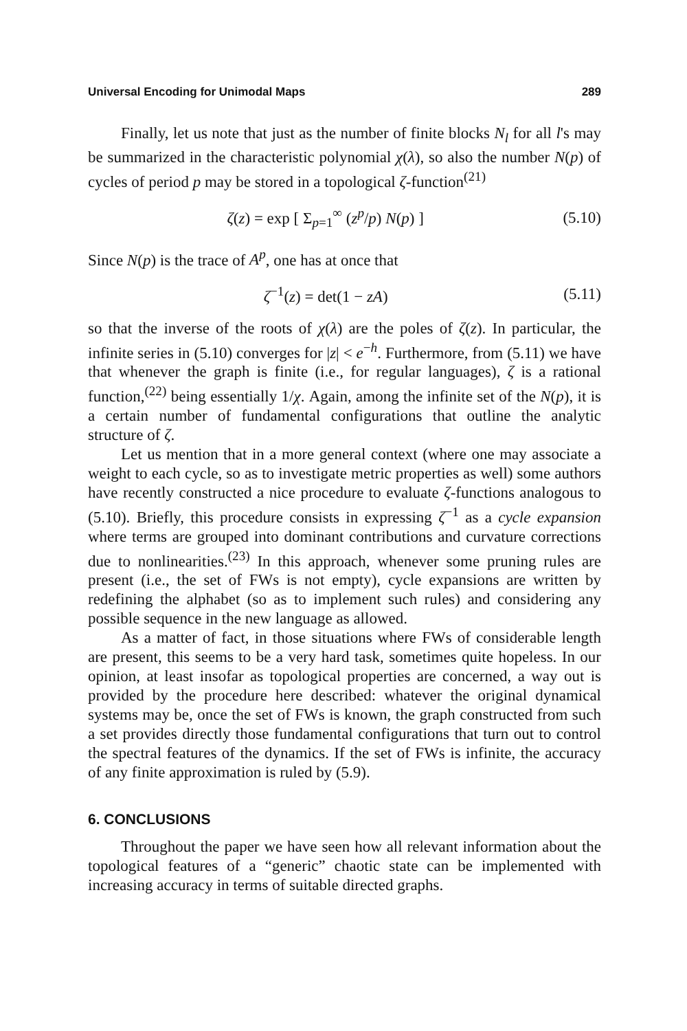Universal Encoding for Unimodal Maps 289
Finally, let us note that just as the number of finite blocks N<sub>l</sub> for all l's may be summarized in the characteristic polynomial χ(λ), so also the number N(p) of cycles of period p may be stored in a topological ζ-function<sup>(21)</sup>
ζ(z) = exp [ Σ<sub>p=1</sub><sup>∞</sup> (z<sup>p</sup>/p) N(p) ] (5.10)
Since N(p) is the trace of A<sup>p</sup>, one has at once that
ζ<sup>−1</sup>(z) = det(1 − zA) (5.11)
so that the inverse of the roots of χ(λ) are the poles of ζ(z). In particular, the infinite series in (5.10) converges for |z| < e<sup>−h</sup>. Furthermore, from (5.11) we have that whenever the graph is finite (i.e., for regular languages), ζ is a rational function,<sup>(22)</sup> being essentially 1/χ. Again, among the infinite set of the N(p), it is a certain number of fundamental configurations that outline the analytic structure of ζ.
Let us mention that in a more general context (where one may associate a weight to each cycle, so as to investigate metric properties as well) some authors have recently constructed a nice procedure to evaluate ζ-functions analogous to (5.10). Briefly, this procedure consists in expressing ζ<sup>−1</sup> as a cycle expansion where terms are grouped into dominant contributions and curvature corrections due to nonlinearities.<sup>(23)</sup> In this approach, whenever some pruning rules are present (i.e., the set of FWs is not empty), cycle expansions are written by redefining the alphabet (so as to implement such rules) and considering any possible sequence in the new language as allowed.
As a matter of fact, in those situations where FWs of considerable length are present, this seems to be a very hard task, sometimes quite hopeless. In our opinion, at least insofar as topological properties are concerned, a way out is provided by the procedure here described: whatever the original dynamical systems may be, once the set of FWs is known, the graph constructed from such a set provides directly those fundamental configurations that turn out to control the spectral features of the dynamics. If the set of FWs is infinite, the accuracy of any finite approximation is ruled by (5.9).
6. CONCLUSIONS
Throughout the paper we have seen how all relevant information about the topological features of a “generic” chaotic state can be implemented with increasing accuracy in terms of suitable directed graphs.